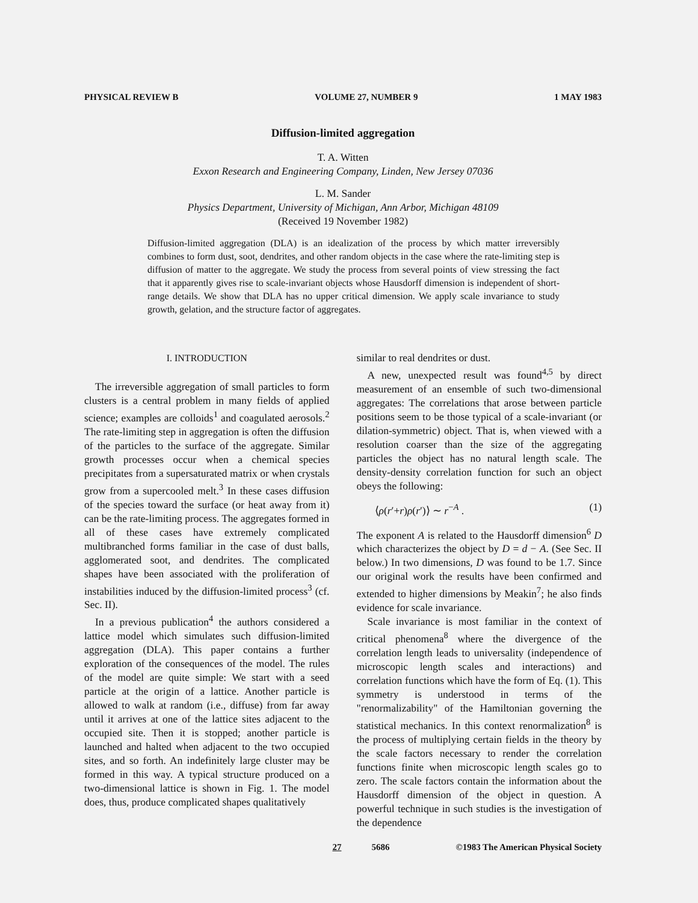PHYSICAL REVIEW B VOLUME 27, NUMBER 9 1 MAY 1983
Diffusion-limited aggregation
T. A. Witten
Exxon Research and Engineering Company, Linden, New Jersey 07036
L. M. Sander
Physics Department, University of Michigan, Ann Arbor, Michigan 48109
(Received 19 November 1982)
Diffusion-limited aggregation (DLA) is an idealization of the process by which matter irreversibly combines to form dust, soot, dendrites, and other random objects in the case where the rate-limiting step is diffusion of matter to the aggregate. We study the process from several points of view stressing the fact that it apparently gives rise to scale-invariant objects whose Hausdorff dimension is independent of short-range details. We show that DLA has no upper critical dimension. We apply scale invariance to study growth, gelation, and the structure factor of aggregates.
I. INTRODUCTION
The irreversible aggregation of small particles to form clusters is a central problem in many fields of applied science; examples are colloids<sup>1</sup> and coagulated aerosols.<sup>2</sup> The rate-limiting step in aggregation is often the diffusion of the particles to the surface of the aggregate. Similar growth processes occur when a chemical species precipitates from a supersaturated matrix or when crystals grow from a supercooled melt.<sup>3</sup> In these cases diffusion of the species toward the surface (or heat away from it) can be the rate-limiting process. The aggregates formed in all of these cases have extremely complicated multibranched forms familiar in the case of dust balls, agglomerated soot, and dendrites. The complicated shapes have been associated with the proliferation of instabilities induced by the diffusion-limited process<sup>3</sup> (cf. Sec. II).
In a previous publication<sup>4</sup> the authors considered a lattice model which simulates such diffusion-limited aggregation (DLA). This paper contains a further exploration of the consequences of the model. The rules of the model are quite simple: We start with a seed particle at the origin of a lattice. Another particle is allowed to walk at random (i.e., diffuse) from far away until it arrives at one of the lattice sites adjacent to the occupied site. Then it is stopped; another particle is launched and halted when adjacent to the two occupied sites, and so forth. An indefinitely large cluster may be formed in this way. A typical structure produced on a two-dimensional lattice is shown in Fig. 1. The model does, thus, produce complicated shapes qualitatively
similar to real dendrites or dust.
A new, unexpected result was found<sup>4,5</sup> by direct measurement of an ensemble of such two-dimensional aggregates: The correlations that arose between particle positions seem to be those typical of a scale-invariant (or dilation-symmetric) object. That is, when viewed with a resolution coarser than the size of the aggregating particles the object has no natural length scale. The density-density correlation function for such an object obeys the following:
⟨ρ(r′+r)ρ(r′)⟩ ∼ r<sup>−A</sup> . (1)
The exponent A is related to the Hausdorff dimension<sup>6</sup> D which characterizes the object by D = d − A. (See Sec. II below.) In two dimensions, D was found to be 1.7. Since our original work the results have been confirmed and extended to higher dimensions by Meakin<sup>7</sup>; he also finds evidence for scale invariance.
Scale invariance is most familiar in the context of critical phenomena<sup>8</sup> where the divergence of the correlation length leads to universality (independence of microscopic length scales and interactions) and correlation functions which have the form of Eq. (1). This symmetry is understood in terms of the "renormalizability" of the Hamiltonian governing the statistical mechanics. In this context renormalization<sup>8</sup> is the process of multiplying certain fields in the theory by the scale factors necessary to render the correlation functions finite when microscopic length scales go to zero. The scale factors contain the information about the Hausdorff dimension of the object in question. A powerful technique in such studies is the investigation of the dependence
27 5686 ©1983 The American Physical Society